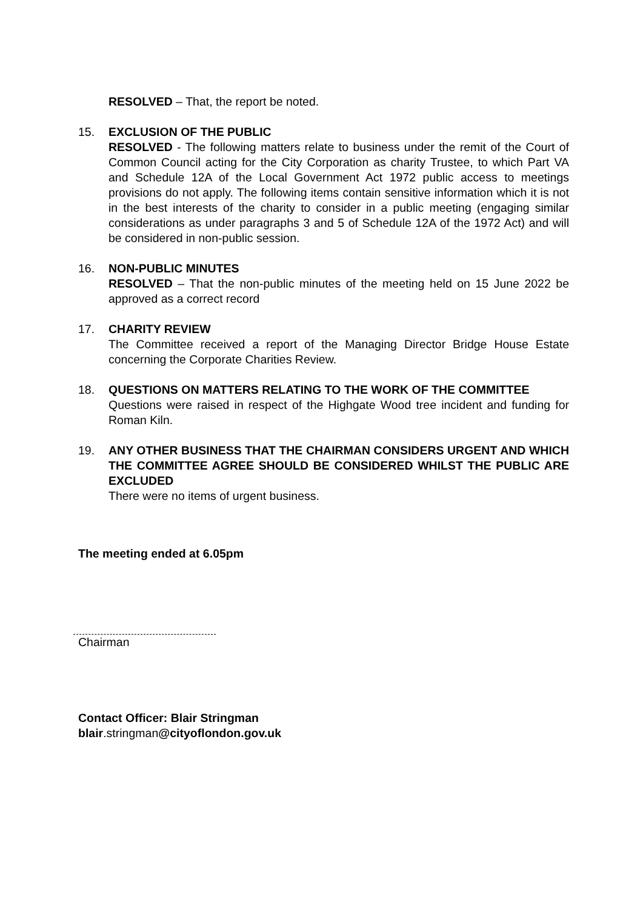RESOLVED – That, the report be noted.
15. EXCLUSION OF THE PUBLIC
RESOLVED - The following matters relate to business under the remit of the Court of Common Council acting for the City Corporation as charity Trustee, to which Part VA and Schedule 12A of the Local Government Act 1972 public access to meetings provisions do not apply. The following items contain sensitive information which it is not in the best interests of the charity to consider in a public meeting (engaging similar considerations as under paragraphs 3 and 5 of Schedule 12A of the 1972 Act) and will be considered in non-public session.
16. NON-PUBLIC MINUTES
RESOLVED – That the non-public minutes of the meeting held on 15 June 2022 be approved as a correct record
17. CHARITY REVIEW
The Committee received a report of the Managing Director Bridge House Estate concerning the Corporate Charities Review.
18. QUESTIONS ON MATTERS RELATING TO THE WORK OF THE COMMITTEE
Questions were raised in respect of the Highgate Wood tree incident and funding for Roman Kiln.
19. ANY OTHER BUSINESS THAT THE CHAIRMAN CONSIDERS URGENT AND WHICH THE COMMITTEE AGREE SHOULD BE CONSIDERED WHILST THE PUBLIC ARE EXCLUDED
There were no items of urgent business.
The meeting ended at 6.05pm
Chairman
Contact Officer: Blair Stringman
blair.stringman@cityoflondon.gov.uk